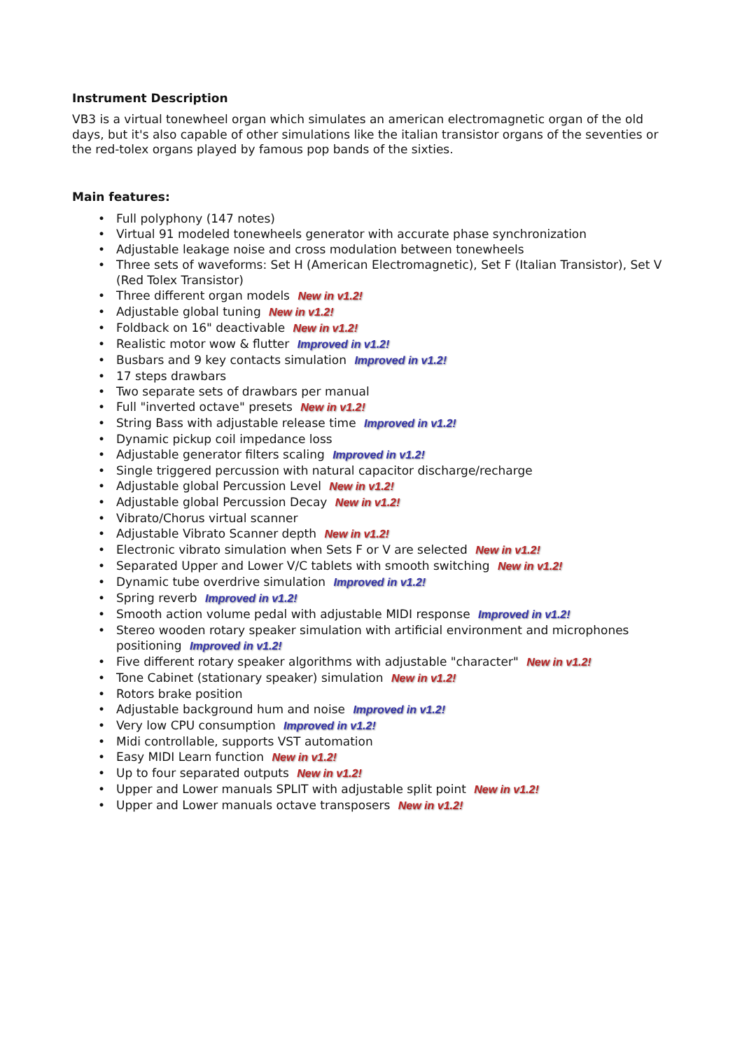Instrument Description
VB3 is a virtual tonewheel organ which simulates an american electromagnetic organ of the old days, but it's also capable of other simulations like the italian transistor organs of the seventies or the red-tolex organs played by famous pop bands of the sixties.
Main features:
• Full polyphony (147 notes)
• Virtual 91 modeled tonewheels generator with accurate phase synchronization
• Adjustable leakage noise and cross modulation between tonewheels
• Three sets of waveforms: Set H (American Electromagnetic), Set F (Italian Transistor), Set V (Red Tolex Transistor)
• Three different organ models New in v1.2!
• Adjustable global tuning New in v1.2!
• Foldback on 16" deactivable New in v1.2!
• Realistic motor wow & flutter Improved in v1.2!
• Busbars and 9 key contacts simulation Improved in v1.2!
• 17 steps drawbars
• Two separate sets of drawbars per manual
• Full "inverted octave" presets New in v1.2!
• String Bass with adjustable release time Improved in v1.2!
• Dynamic pickup coil impedance loss
• Adjustable generator filters scaling Improved in v1.2!
• Single triggered percussion with natural capacitor discharge/recharge
• Adjustable global Percussion Level New in v1.2!
• Adjustable global Percussion Decay New in v1.2!
• Vibrato/Chorus virtual scanner
• Adjustable Vibrato Scanner depth New in v1.2!
• Electronic vibrato simulation when Sets F or V are selected New in v1.2!
• Separated Upper and Lower V/C tablets with smooth switching New in v1.2!
• Dynamic tube overdrive simulation Improved in v1.2!
• Spring reverb Improved in v1.2!
• Smooth action volume pedal with adjustable MIDI response Improved in v1.2!
• Stereo wooden rotary speaker simulation with artificial environment and microphones positioning Improved in v1.2!
• Five different rotary speaker algorithms with adjustable "character" New in v1.2!
• Tone Cabinet (stationary speaker) simulation New in v1.2!
• Rotors brake position
• Adjustable background hum and noise Improved in v1.2!
• Very low CPU consumption Improved in v1.2!
• Midi controllable, supports VST automation
• Easy MIDI Learn function New in v1.2!
• Up to four separated outputs New in v1.2!
• Upper and Lower manuals SPLIT with adjustable split point New in v1.2!
• Upper and Lower manuals octave transposers New in v1.2!